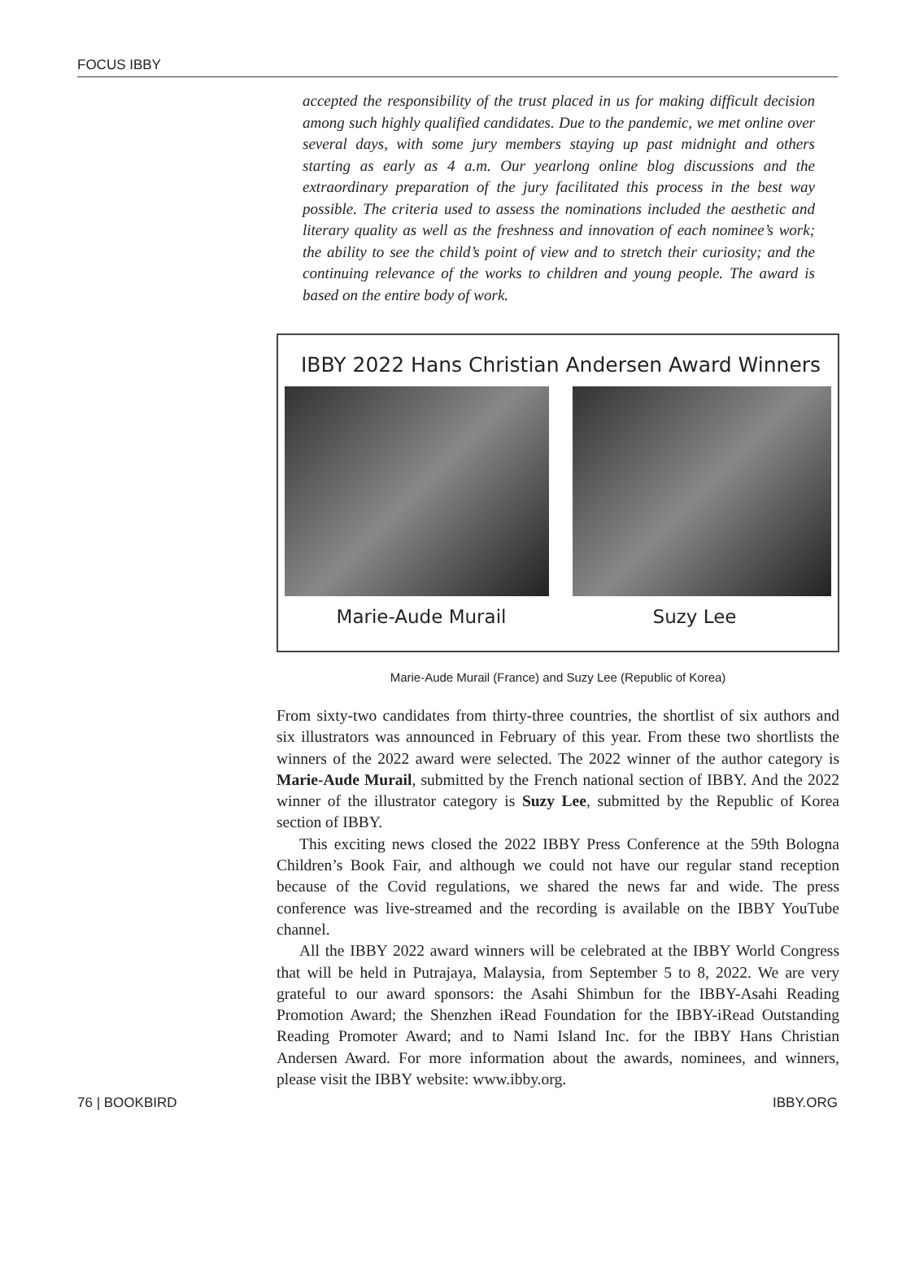FOCUS IBBY
accepted the responsibility of the trust placed in us for making difficult decision among such highly qualified candidates. Due to the pandemic, we met online over several days, with some jury members staying up past midnight and others starting as early as 4 a.m. Our yearlong online blog discussions and the extraordinary preparation of the jury facilitated this process in the best way possible. The criteria used to assess the nominations included the aesthetic and literary quality as well as the freshness and innovation of each nominee’s work; the ability to see the child’s point of view and to stretch their curiosity; and the continuing relevance of the works to children and young people. The award is based on the entire body of work.
IBBY 2022 Hans Christian Andersen Award Winners
Marie-Aude Murail Suzy Lee
Marie-Aude Murail (France) and Suzy Lee (Republic of Korea)
From sixty-two candidates from thirty-three countries, the shortlist of six authors and six illustrators was announced in February of this year. From these two shortlists the winners of the 2022 award were selected. The 2022 winner of the author category is Marie-Aude Murail, submitted by the French national section of IBBY. And the 2022 winner of the illustrator category is Suzy Lee, submitted by the Republic of Korea section of IBBY.
This exciting news closed the 2022 IBBY Press Conference at the 59th Bologna Children’s Book Fair, and although we could not have our regular stand reception because of the Covid regulations, we shared the news far and wide. The press conference was live-streamed and the recording is available on the IBBY YouTube channel.
All the IBBY 2022 award winners will be celebrated at the IBBY World Congress that will be held in Putrajaya, Malaysia, from September 5 to 8, 2022. We are very grateful to our award sponsors: the Asahi Shimbun for the IBBY-Asahi Reading Promotion Award; the Shenzhen iRead Foundation for the IBBY-iRead Outstanding Reading Promoter Award; and to Nami Island Inc. for the IBBY Hans Christian Andersen Award. For more information about the awards, nominees, and winners, please visit the IBBY website: www.ibby.org.
76 | BOOKBIRD IBBY.ORG